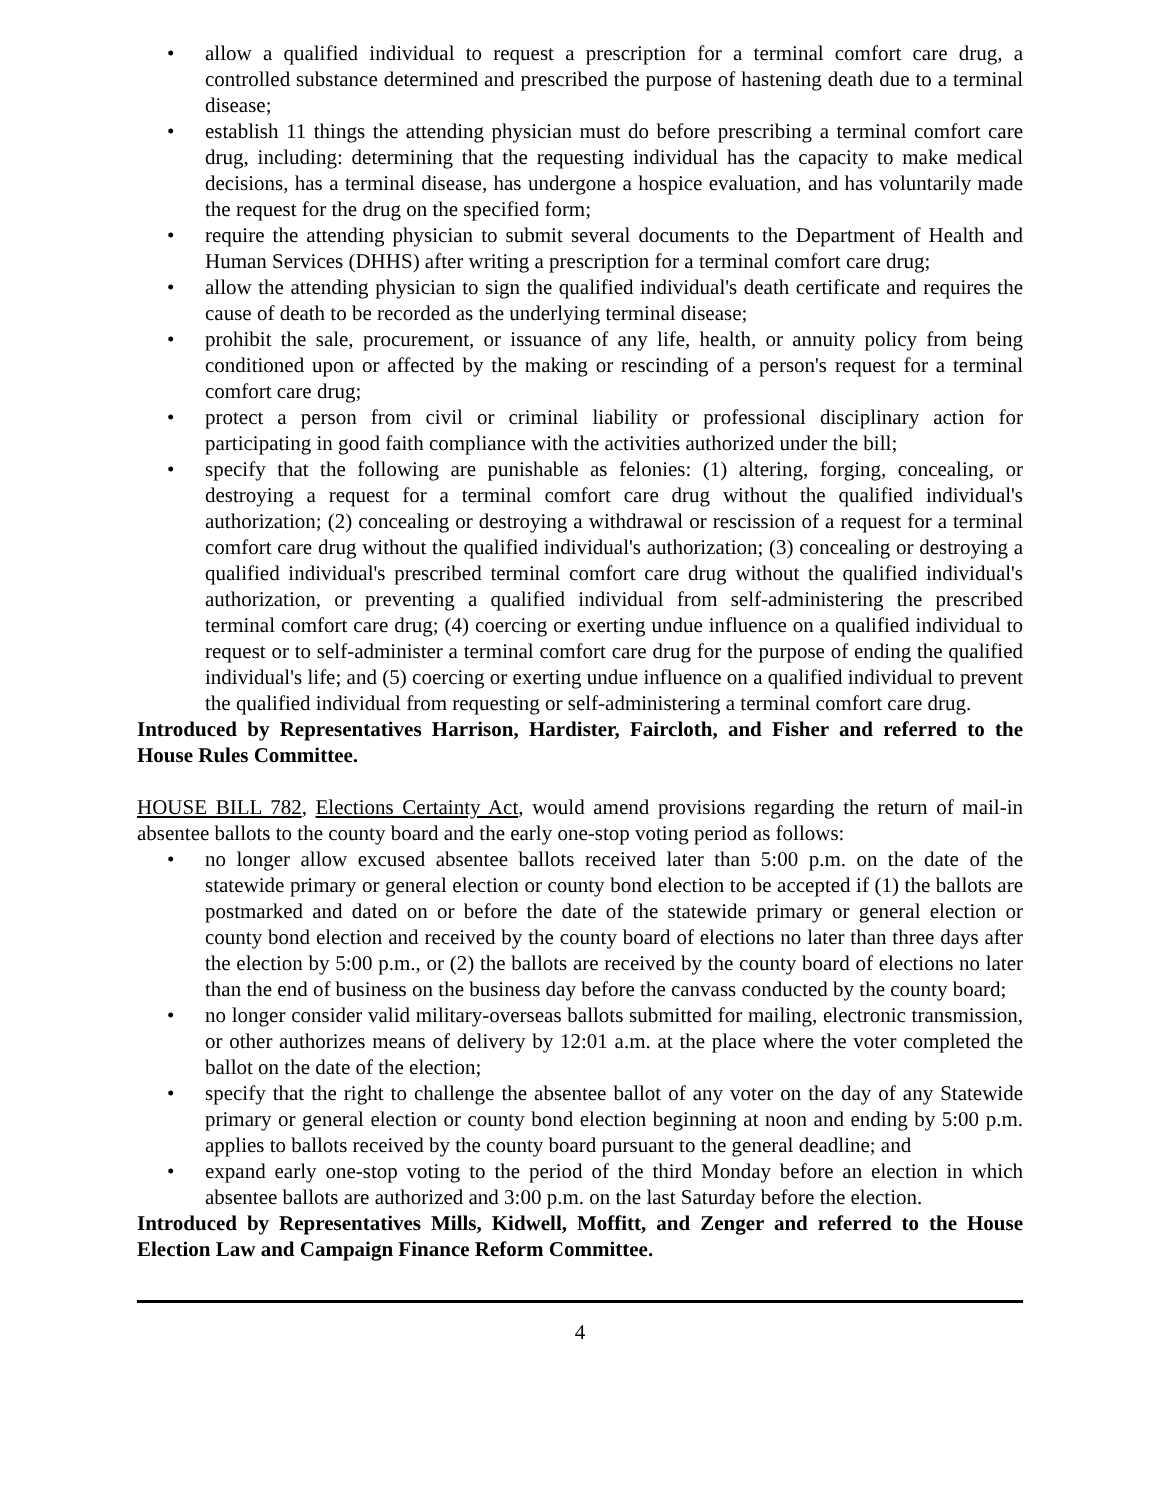• allow a qualified individual to request a prescription for a terminal comfort care drug, a controlled substance determined and prescribed the purpose of hastening death due to a terminal disease;
• establish 11 things the attending physician must do before prescribing a terminal comfort care drug, including: determining that the requesting individual has the capacity to make medical decisions, has a terminal disease, has undergone a hospice evaluation, and has voluntarily made the request for the drug on the specified form;
• require the attending physician to submit several documents to the Department of Health and Human Services (DHHS) after writing a prescription for a terminal comfort care drug;
• allow the attending physician to sign the qualified individual's death certificate and requires the cause of death to be recorded as the underlying terminal disease;
• prohibit the sale, procurement, or issuance of any life, health, or annuity policy from being conditioned upon or affected by the making or rescinding of a person's request for a terminal comfort care drug;
• protect a person from civil or criminal liability or professional disciplinary action for participating in good faith compliance with the activities authorized under the bill;
• specify that the following are punishable as felonies: (1) altering, forging, concealing, or destroying a request for a terminal comfort care drug without the qualified individual's authorization; (2) concealing or destroying a withdrawal or rescission of a request for a terminal comfort care drug without the qualified individual's authorization; (3) concealing or destroying a qualified individual's prescribed terminal comfort care drug without the qualified individual's authorization, or preventing a qualified individual from self-administering the prescribed terminal comfort care drug; (4) coercing or exerting undue influence on a qualified individual to request or to self-administer a terminal comfort care drug for the purpose of ending the qualified individual's life; and (5) coercing or exerting undue influence on a qualified individual to prevent the qualified individual from requesting or self-administering a terminal comfort care drug.
Introduced by Representatives Harrison, Hardister, Faircloth, and Fisher and referred to the House Rules Committee.
HOUSE BILL 782, Elections Certainty Act, would amend provisions regarding the return of mail-in absentee ballots to the county board and the early one-stop voting period as follows:
• no longer allow excused absentee ballots received later than 5:00 p.m. on the date of the statewide primary or general election or county bond election to be accepted if (1) the ballots are postmarked and dated on or before the date of the statewide primary or general election or county bond election and received by the county board of elections no later than three days after the election by 5:00 p.m., or (2) the ballots are received by the county board of elections no later than the end of business on the business day before the canvass conducted by the county board;
• no longer consider valid military-overseas ballots submitted for mailing, electronic transmission, or other authorizes means of delivery by 12:01 a.m. at the place where the voter completed the ballot on the date of the election;
• specify that the right to challenge the absentee ballot of any voter on the day of any Statewide primary or general election or county bond election beginning at noon and ending by 5:00 p.m. applies to ballots received by the county board pursuant to the general deadline; and
• expand early one-stop voting to the period of the third Monday before an election in which absentee ballots are authorized and 3:00 p.m. on the last Saturday before the election.
Introduced by Representatives Mills, Kidwell, Moffitt, and Zenger and referred to the House Election Law and Campaign Finance Reform Committee.
4